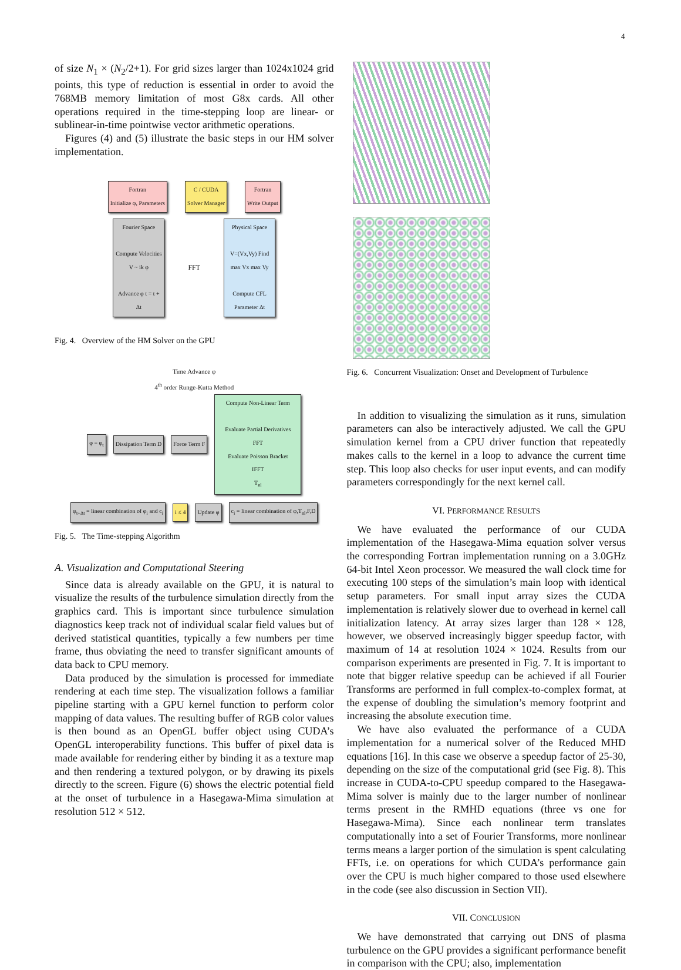4
of size N<sub>1</sub> × (N<sub>2</sub>/2+1). For grid sizes larger than 1024x1024 grid points, this type of reduction is essential in order to avoid the 768MB memory limitation of most G8x cards. All other operations required in the time-stepping loop are linear- or sublinear-in-time pointwise vector arithmetic operations.
Figures (4) and (5) illustrate the basic steps in our HM solver implementation.
Fortran
Initialize φ, Parameters
C / CUDA
Solver Manager
Fortran
Write Output
Fourier Space
Compute Velocities V ~ ik φ
Advance φ t = t + Δt
FFT
Physical Space
V=(Vx,Vy) Find max Vx max Vy
Compute CFL Parameter Δt
Fig. 4. Overview of the HM Solver on the GPU
Time Advance φ
4<sup>th</sup> order Runge-Kutta Method
φ = φ<sub>t</sub>
Dissipation Term D
Force Term F
Compute Non-Linear Term
Evaluate Partial Derivatives
FFT
Evaluate Poisson Bracket
IFFT
T<sub>nl</sub>
φ<sub>t+Δt</sub> = linear combination of φ<sub>i</sub> and c<sub>i</sub>
i ≤ 4
Update φ
c<sub>i</sub> = linear combination of φ,T<sub>nl</sub>,F,D
Fig. 5. The Time-stepping Algorithm
A. Visualization and Computational Steering
Since data is already available on the GPU, it is natural to visualize the results of the turbulence simulation directly from the graphics card. This is important since turbulence simulation diagnostics keep track not of individual scalar field values but of derived statistical quantities, typically a few numbers per time frame, thus obviating the need to transfer significant amounts of data back to CPU memory.
Data produced by the simulation is processed for immediate rendering at each time step. The visualization follows a familiar pipeline starting with a GPU kernel function to perform color mapping of data values. The resulting buffer of RGB color values is then bound as an OpenGL buffer object using CUDA’s OpenGL interoperability functions. This buffer of pixel data is made available for rendering either by binding it as a texture map and then rendering a textured polygon, or by drawing its pixels directly to the screen. Figure (6) shows the electric potential field at the onset of turbulence in a Hasegawa-Mima simulation at resolution 512 × 512.
Fig. 6. Concurrent Visualization: Onset and Development of Turbulence
In addition to visualizing the simulation as it runs, simulation parameters can also be interactively adjusted. We call the GPU simulation kernel from a CPU driver function that repeatedly makes calls to the kernel in a loop to advance the current time step. This loop also checks for user input events, and can modify parameters correspondingly for the next kernel call.
VI. PERFORMANCE RESULTS
We have evaluated the performance of our CUDA implementation of the Hasegawa-Mima equation solver versus the corresponding Fortran implementation running on a 3.0GHz 64-bit Intel Xeon processor. We measured the wall clock time for executing 100 steps of the simulation’s main loop with identical setup parameters. For small input array sizes the CUDA implementation is relatively slower due to overhead in kernel call initialization latency. At array sizes larger than 128 × 128, however, we observed increasingly bigger speedup factor, with maximum of 14 at resolution 1024 × 1024. Results from our comparison experiments are presented in Fig. 7. It is important to note that bigger relative speedup can be achieved if all Fourier Transforms are performed in full complex-to-complex format, at the expense of doubling the simulation’s memory footprint and increasing the absolute execution time.
We have also evaluated the performance of a CUDA implementation for a numerical solver of the Reduced MHD equations [16]. In this case we observe a speedup factor of 25-30, depending on the size of the computational grid (see Fig. 8). This increase in CUDA-to-CPU speedup compared to the Hasegawa-Mima solver is mainly due to the larger number of nonlinear terms present in the RMHD equations (three vs one for Hasegawa-Mima). Since each nonlinear term translates computationally into a set of Fourier Transforms, more nonlinear terms means a larger portion of the simulation is spent calculating FFTs, i.e. on operations for which CUDA’s performance gain over the CPU is much higher compared to those used elsewhere in the code (see also discussion in Section VII).
VII. CONCLUSION
We have demonstrated that carrying out DNS of plasma turbulence on the GPU provides a significant performance benefit in comparison with the CPU; also, implementation